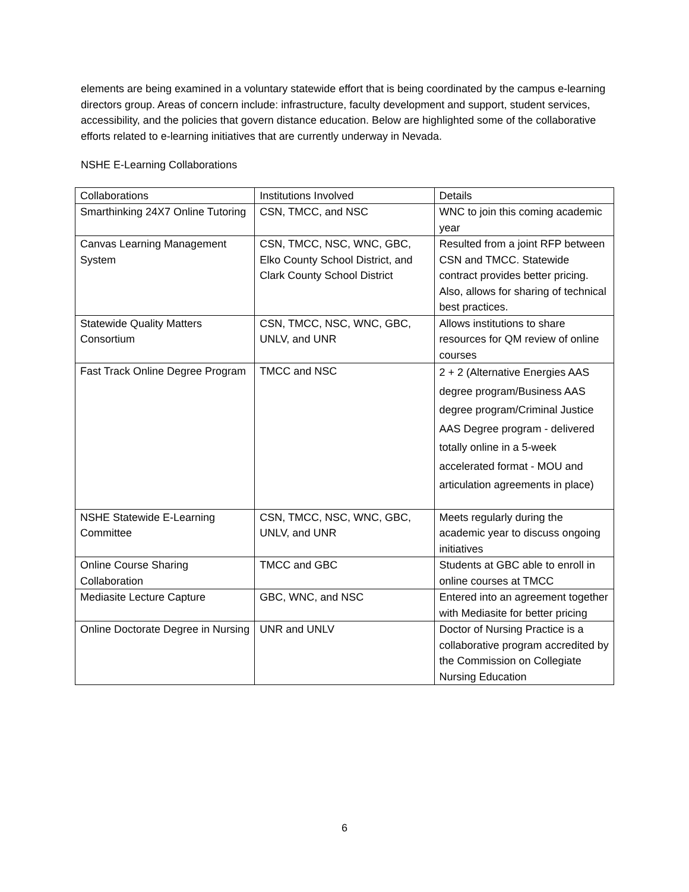elements are being examined in a voluntary statewide effort that is being coordinated by the campus e-learning directors group. Areas of concern include: infrastructure, faculty development and support, student services, accessibility, and the policies that govern distance education. Below are highlighted some of the collaborative efforts related to e-learning initiatives that are currently underway in Nevada.
NSHE E-Learning Collaborations
| Collaborations | Institutions Involved | Details |
| Smarthinking 24X7 Online Tutoring | CSN, TMCC, and NSC | WNC to join this coming academic year |
| Canvas Learning Management System | CSN, TMCC, NSC, WNC, GBC, Elko County School District, and Clark County School District | Resulted from a joint RFP between CSN and TMCC. Statewide contract provides better pricing. Also, allows for sharing of technical best practices. |
| Statewide Quality Matters Consortium | CSN, TMCC, NSC, WNC, GBC, UNLV, and UNR | Allows institutions to share resources for QM review of online courses |
| Fast Track Online Degree Program | TMCC and NSC | 2 + 2 (Alternative Energies AAS degree program/Business AAS degree program/Criminal Justice AAS Degree program - delivered totally online in a 5-week accelerated format - MOU and articulation agreements in place) |
| NSHE Statewide E-Learning Committee | CSN, TMCC, NSC, WNC, GBC, UNLV, and UNR | Meets regularly during the academic year to discuss ongoing initiatives |
| Online Course Sharing Collaboration | TMCC and GBC | Students at GBC able to enroll in online courses at TMCC |
| Mediasite Lecture Capture | GBC, WNC, and NSC | Entered into an agreement together with Mediasite for better pricing |
| Online Doctorate Degree in Nursing | UNR and UNLV | Doctor of Nursing Practice is a collaborative program accredited by the Commission on Collegiate Nursing Education |
6